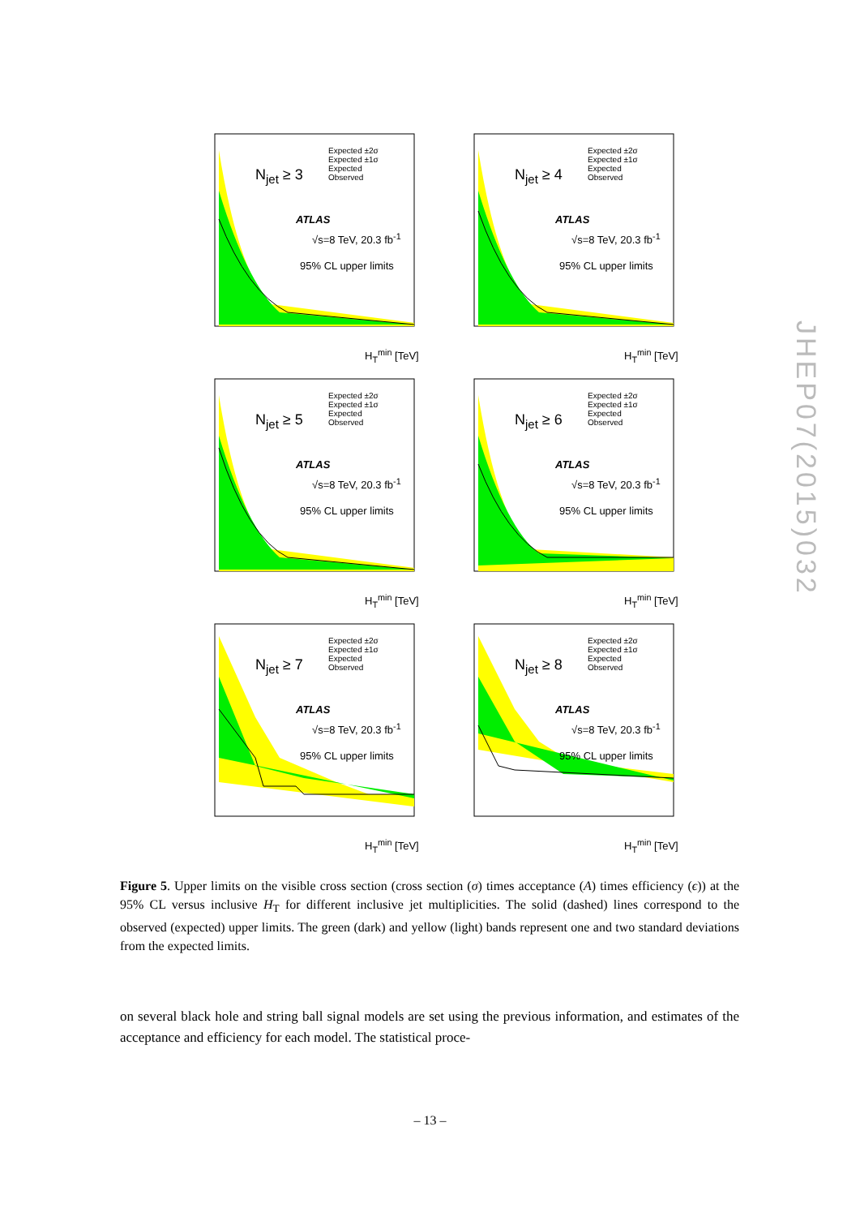N<sub>jet</sub> ≥ 3
ATLAS
√s=8 TeV, 20.3 fb<sup>-1</sup>
95% CL upper limits
Expected ±2σ
Expected ±1σ
Expected
Observed
H<sub>T</sub><sup>min</sup> [TeV]
N<sub>jet</sub> ≥ 4
ATLAS
√s=8 TeV, 20.3 fb<sup>-1</sup>
95% CL upper limits
Expected ±2σ
Expected ±1σ
Expected
Observed
H<sub>T</sub><sup>min</sup> [TeV]
N<sub>jet</sub> ≥ 5
ATLAS
√s=8 TeV, 20.3 fb<sup>-1</sup>
95% CL upper limits
Expected ±2σ
Expected ±1σ
Expected
Observed
H<sub>T</sub><sup>min</sup> [TeV]
N<sub>jet</sub> ≥ 6
ATLAS
√s=8 TeV, 20.3 fb<sup>-1</sup>
95% CL upper limits
Expected ±2σ
Expected ±1σ
Expected
Observed
H<sub>T</sub><sup>min</sup> [TeV]
N<sub>jet</sub> ≥ 7
ATLAS
√s=8 TeV, 20.3 fb<sup>-1</sup>
95% CL upper limits
Expected ±2σ
Expected ±1σ
Expected
Observed
H<sub>T</sub><sup>min</sup> [TeV]
N<sub>jet</sub> ≥ 8
ATLAS
√s=8 TeV, 20.3 fb<sup>-1</sup>
95% CL upper limits
Expected ±2σ
Expected ±1σ
Expected
Observed
H<sub>T</sub><sup>min</sup> [TeV]
Figure 5. Upper limits on the visible cross section (cross section (σ) times acceptance (A) times efficiency (ϵ)) at the 95% CL versus inclusive H<sub>T</sub> for different inclusive jet multiplicities. The solid (dashed) lines correspond to the observed (expected) upper limits. The green (dark) and yellow (light) bands represent one and two standard deviations from the expected limits.
on several black hole and string ball signal models are set using the previous information, and estimates of the acceptance and efficiency for each model. The statistical proce-
– 13 –
JHEP07(2015)032